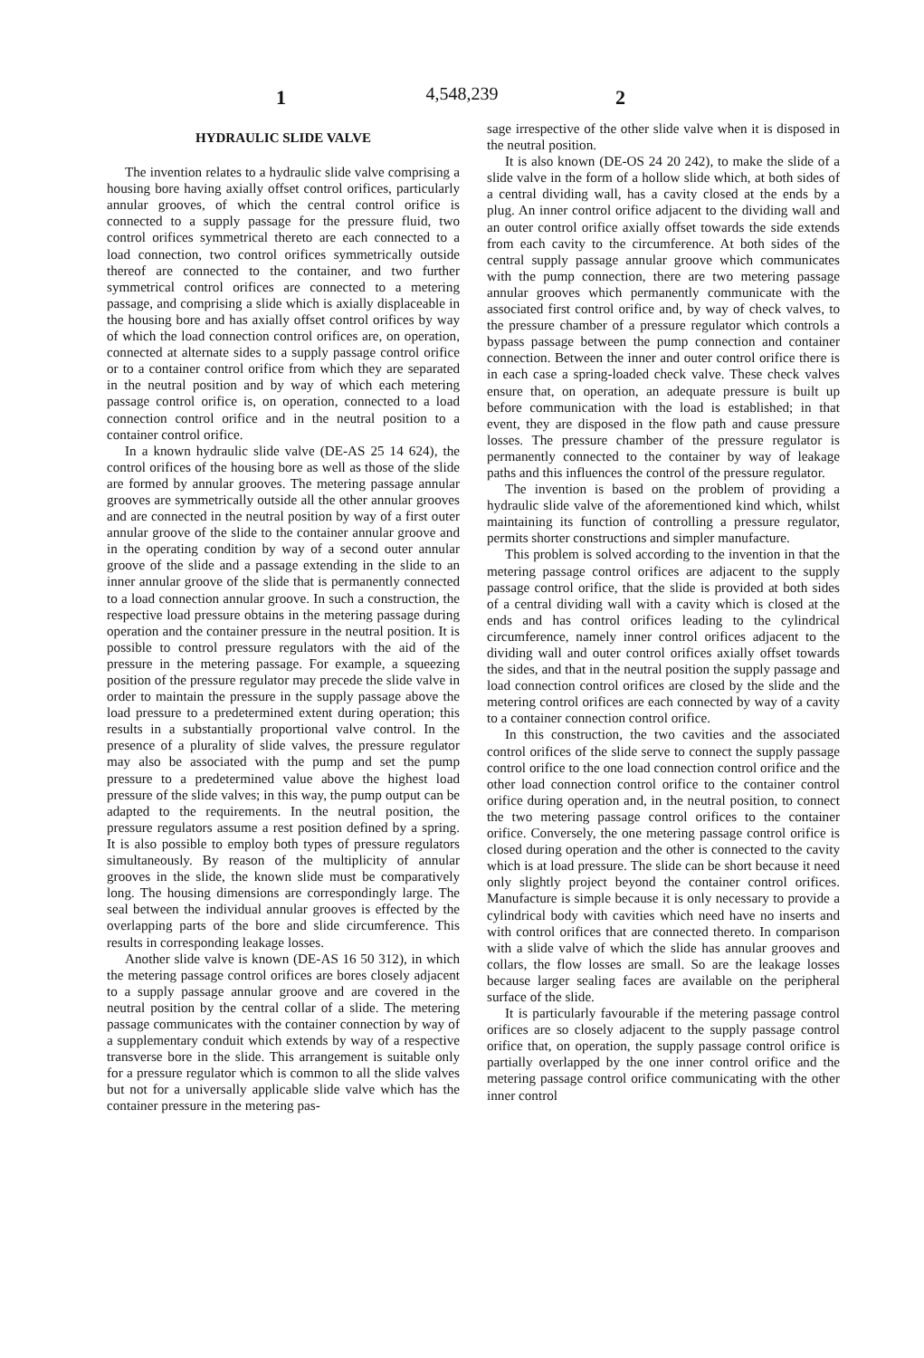4,548,239
1 2
HYDRAULIC SLIDE VALVE
The invention relates to a hydraulic slide valve comprising a housing bore having axially offset control orifices, particularly annular grooves, of which the central control orifice is connected to a supply passage for the pressure fluid, two control orifices symmetrical thereto are each connected to a load connection, two control orifices symmetrically outside thereof are connected to the container, and two further symmetrical control orifices are connected to a metering passage, and comprising a slide which is axially displaceable in the housing bore and has axially offset control orifices by way of which the load connection control orifices are, on operation, connected at alternate sides to a supply passage control orifice or to a container control orifice from which they are separated in the neutral position and by way of which each metering passage control orifice is, on operation, connected to a load connection control orifice and in the neutral position to a container control orifice.
In a known hydraulic slide valve (DE-AS 25 14 624), the control orifices of the housing bore as well as those of the slide are formed by annular grooves. The metering passage annular grooves are symmetrically outside all the other annular grooves and are connected in the neutral position by way of a first outer annular groove of the slide to the container annular groove and in the operating condition by way of a second outer annular groove of the slide and a passage extending in the slide to an inner annular groove of the slide that is permanently connected to a load connection annular groove. In such a construction, the respective load pressure obtains in the metering passage during operation and the container pressure in the neutral position. It is possible to control pressure regulators with the aid of the pressure in the metering passage. For example, a squeezing position of the pressure regulator may precede the slide valve in order to maintain the pressure in the supply passage above the load pressure to a predetermined extent during operation; this results in a substantially proportional valve control. In the presence of a plurality of slide valves, the pressure regulator may also be associated with the pump and set the pump pressure to a predetermined value above the highest load pressure of the slide valves; in this way, the pump output can be adapted to the requirements. In the neutral position, the pressure regulators assume a rest position defined by a spring. It is also possible to employ both types of pressure regulators simultaneously. By reason of the multiplicity of annular grooves in the slide, the known slide must be comparatively long. The housing dimensions are correspondingly large. The seal between the individual annular grooves is effected by the overlapping parts of the bore and slide circumference. This results in corresponding leakage losses.
Another slide valve is known (DE-AS 16 50 312), in which the metering passage control orifices are bores closely adjacent to a supply passage annular groove and are covered in the neutral position by the central collar of a slide. The metering passage communicates with the container connection by way of a supplementary conduit which extends by way of a respective transverse bore in the slide. This arrangement is suitable only for a pressure regulator which is common to all the slide valves but not for a universally applicable slide valve which has the container pressure in the metering pas-
sage irrespective of the other slide valve when it is disposed in the neutral position.
It is also known (DE-OS 24 20 242), to make the slide of a slide valve in the form of a hollow slide which, at both sides of a central dividing wall, has a cavity closed at the ends by a plug. An inner control orifice adjacent to the dividing wall and an outer control orifice axially offset towards the side extends from each cavity to the circumference. At both sides of the central supply passage annular groove which communicates with the pump connection, there are two metering passage annular grooves which permanently communicate with the associated first control orifice and, by way of check valves, to the pressure chamber of a pressure regulator which controls a bypass passage between the pump connection and container connection. Between the inner and outer control orifice there is in each case a spring-loaded check valve. These check valves ensure that, on operation, an adequate pressure is built up before communication with the load is established; in that event, they are disposed in the flow path and cause pressure losses. The pressure chamber of the pressure regulator is permanently connected to the container by way of leakage paths and this influences the control of the pressure regulator.
The invention is based on the problem of providing a hydraulic slide valve of the aforementioned kind which, whilst maintaining its function of controlling a pressure regulator, permits shorter constructions and simpler manufacture.
This problem is solved according to the invention in that the metering passage control orifices are adjacent to the supply passage control orifice, that the slide is provided at both sides of a central dividing wall with a cavity which is closed at the ends and has control orifices leading to the cylindrical circumference, namely inner control orifices adjacent to the dividing wall and outer control orifices axially offset towards the sides, and that in the neutral position the supply passage and load connection control orifices are closed by the slide and the metering control orifices are each connected by way of a cavity to a container connection control orifice.
In this construction, the two cavities and the associated control orifices of the slide serve to connect the supply passage control orifice to the one load connection control orifice and the other load connection control orifice to the container control orifice during operation and, in the neutral position, to connect the two metering passage control orifices to the container orifice. Conversely, the one metering passage control orifice is closed during operation and the other is connected to the cavity which is at load pressure. The slide can be short because it need only slightly project beyond the container control orifices. Manufacture is simple because it is only necessary to provide a cylindrical body with cavities which need have no inserts and with control orifices that are connected thereto. In comparison with a slide valve of which the slide has annular grooves and collars, the flow losses are small. So are the leakage losses because larger sealing faces are available on the peripheral surface of the slide.
It is particularly favourable if the metering passage control orifices are so closely adjacent to the supply passage control orifice that, on operation, the supply passage control orifice is partially overlapped by the one inner control orifice and the metering passage control orifice communicating with the other inner control